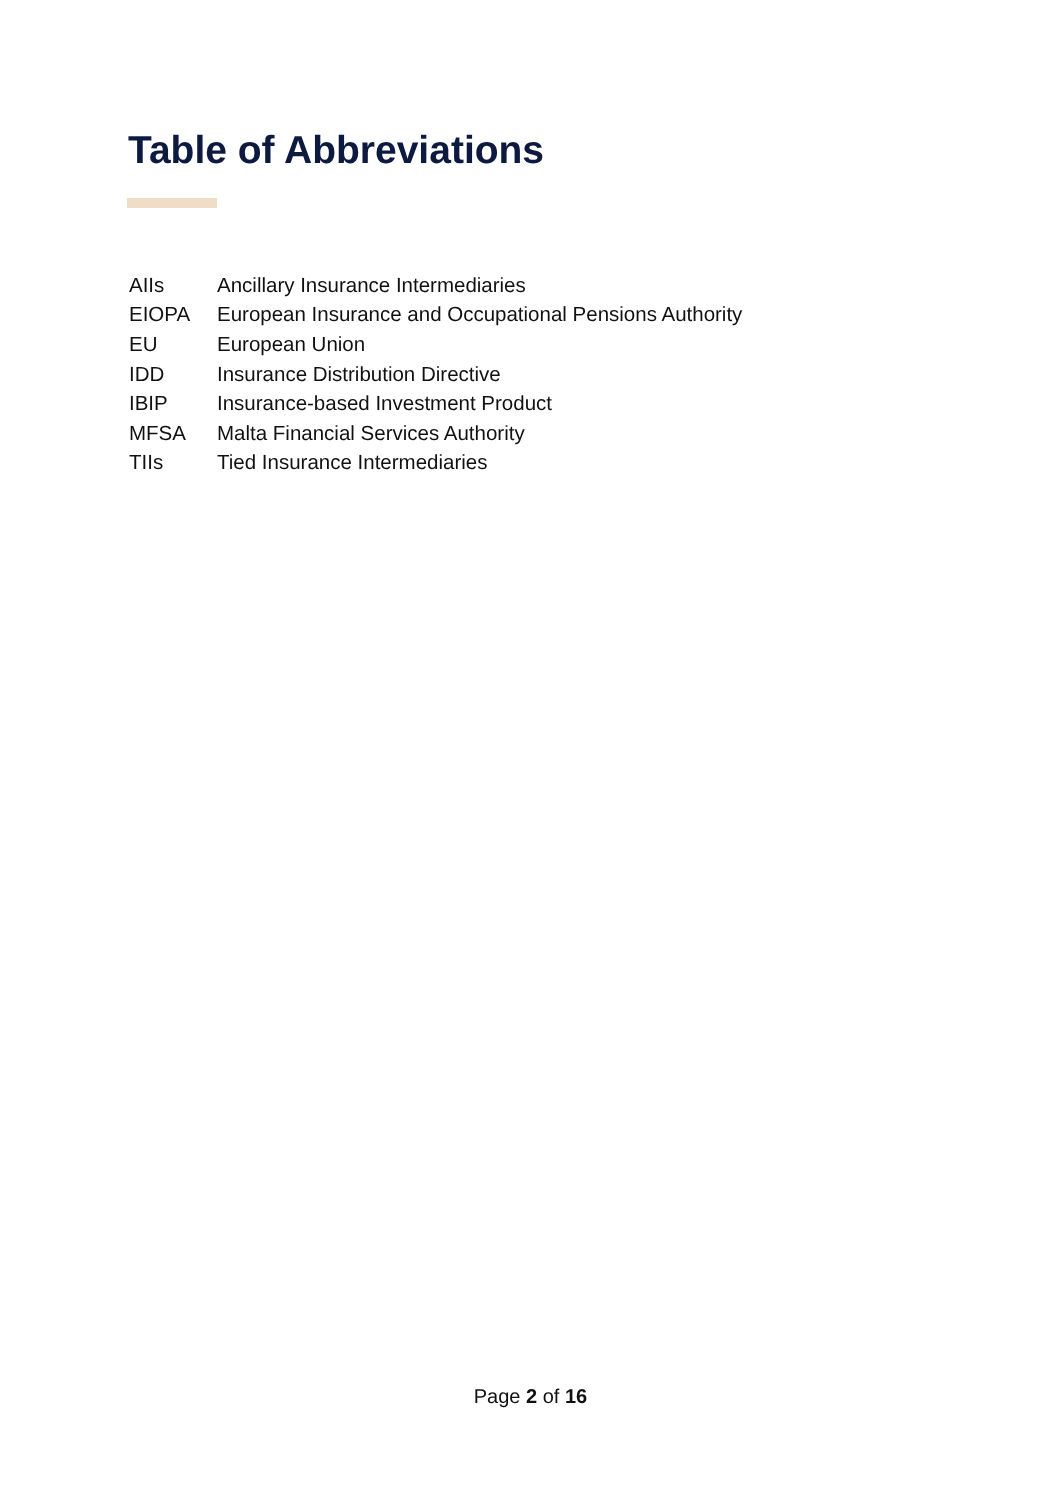Table of Abbreviations
| AIIs | Ancillary Insurance Intermediaries |
| EIOPA | European Insurance and Occupational Pensions Authority |
| EU | European Union |
| IDD | Insurance Distribution Directive |
| IBIP | Insurance-based Investment Product |
| MFSA | Malta Financial Services Authority |
| TIIs | Tied Insurance Intermediaries |
Page 2 of 16